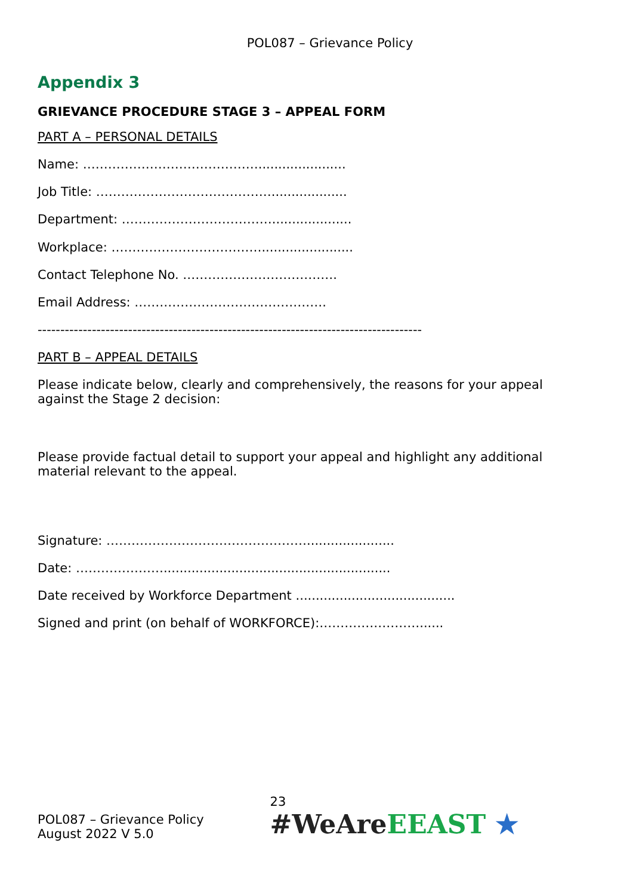POL087 – Grievance Policy
Appendix 3
GRIEVANCE PROCEDURE STAGE 3 – APPEAL FORM
PART A – PERSONAL DETAILS
Name: ……………………………………......................
Job Title: ……………………………………...................
Department: ………………………………....................
Workplace: ……………………………….......................
Contact Telephone No. ……………………………….
Email Address: ……………………………………….
-------------------------------------------------------------------------------------
PART B – APPEAL DETAILS
Please indicate below, clearly and comprehensively, the reasons for your appeal against the Stage 2 decision:
Please provide factual detail to support your appeal and highlight any additional material relevant to the appeal.
Signature: …………………………………………......................
Date: ………………….........................................................
Date received by Workforce Department ........................................
Signed and print (on behalf of WORKFORCE):……………………......
POL087 – Grievance Policy
August 2022 V 5.0
23
#WeAreEEAST ★